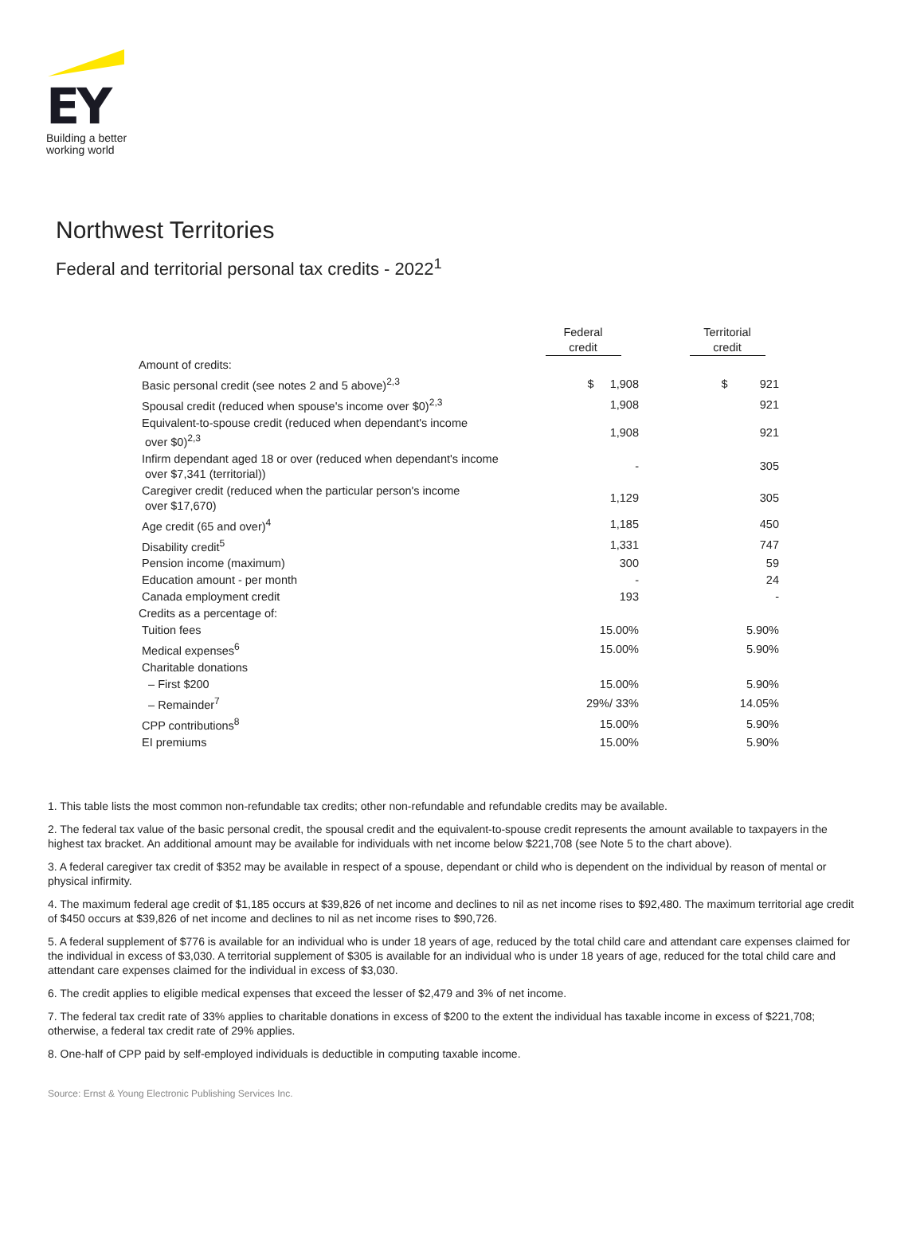EY
Building a better
working world
Northwest Territories
Federal and territorial personal tax credits - 2022<sup>1</sup>
| | Federal credit | | Territorial credit |
| --- | --- | --- | --- |
| Amount of credits: | | | |
| Basic personal credit (see notes 2 and 5 above)<sup>2,3</sup> | $ 1,908 | | $ 921 |
| Spousal credit (reduced when spouse's income over $0)<sup>2,3</sup> | 1,908 | | 921 |
| Equivalent-to-spouse credit (reduced when dependant's income over $0)<sup>2,3</sup> | 1,908 | | 921 |
| Infirm dependant aged 18 or over (reduced when dependant's income over $7,341 (territorial)) | - | | 305 |
| Caregiver credit (reduced when the particular person's income over $17,670) | 1,129 | | 305 |
| Age credit (65 and over)<sup>4</sup> | 1,185 | | 450 |
| Disability credit<sup>5</sup> | 1,331 | | 747 |
| Pension income (maximum) | 300 | | 59 |
| Education amount - per month | - | | 24 |
| Canada employment credit | 193 | | - |
| Credits as a percentage of: | | | |
| Tuition fees | 15.00% | | 5.90% |
| Medical expenses<sup>6</sup> | 15.00% | | 5.90% |
| Charitable donations | | | |
| – First $200 | 15.00% | | 5.90% |
| – Remainder<sup>7</sup> | 29%/ 33% | | 14.05% |
| CPP contributions<sup>8</sup> | 15.00% | | 5.90% |
| EI premiums | 15.00% | | 5.90% |
1. This table lists the most common non-refundable tax credits; other non-refundable and refundable credits may be available.
2. The federal tax value of the basic personal credit, the spousal credit and the equivalent-to-spouse credit represents the amount available to taxpayers in the highest tax bracket. An additional amount may be available for individuals with net income below $221,708 (see Note 5 to the chart above).
3. A federal caregiver tax credit of $352 may be available in respect of a spouse, dependant or child who is dependent on the individual by reason of mental or physical infirmity.
4. The maximum federal age credit of $1,185 occurs at $39,826 of net income and declines to nil as net income rises to $92,480. The maximum territorial age credit of $450 occurs at $39,826 of net income and declines to nil as net income rises to $90,726.
5. A federal supplement of $776 is available for an individual who is under 18 years of age, reduced by the total child care and attendant care expenses claimed for the individual in excess of $3,030. A territorial supplement of $305 is available for an individual who is under 18 years of age, reduced for the total child care and attendant care expenses claimed for the individual in excess of $3,030.
6. The credit applies to eligible medical expenses that exceed the lesser of $2,479 and 3% of net income.
7. The federal tax credit rate of 33% applies to charitable donations in excess of $200 to the extent the individual has taxable income in excess of $221,708; otherwise, a federal tax credit rate of 29% applies.
8. One-half of CPP paid by self-employed individuals is deductible in computing taxable income.
Source: Ernst & Young Electronic Publishing Services Inc.